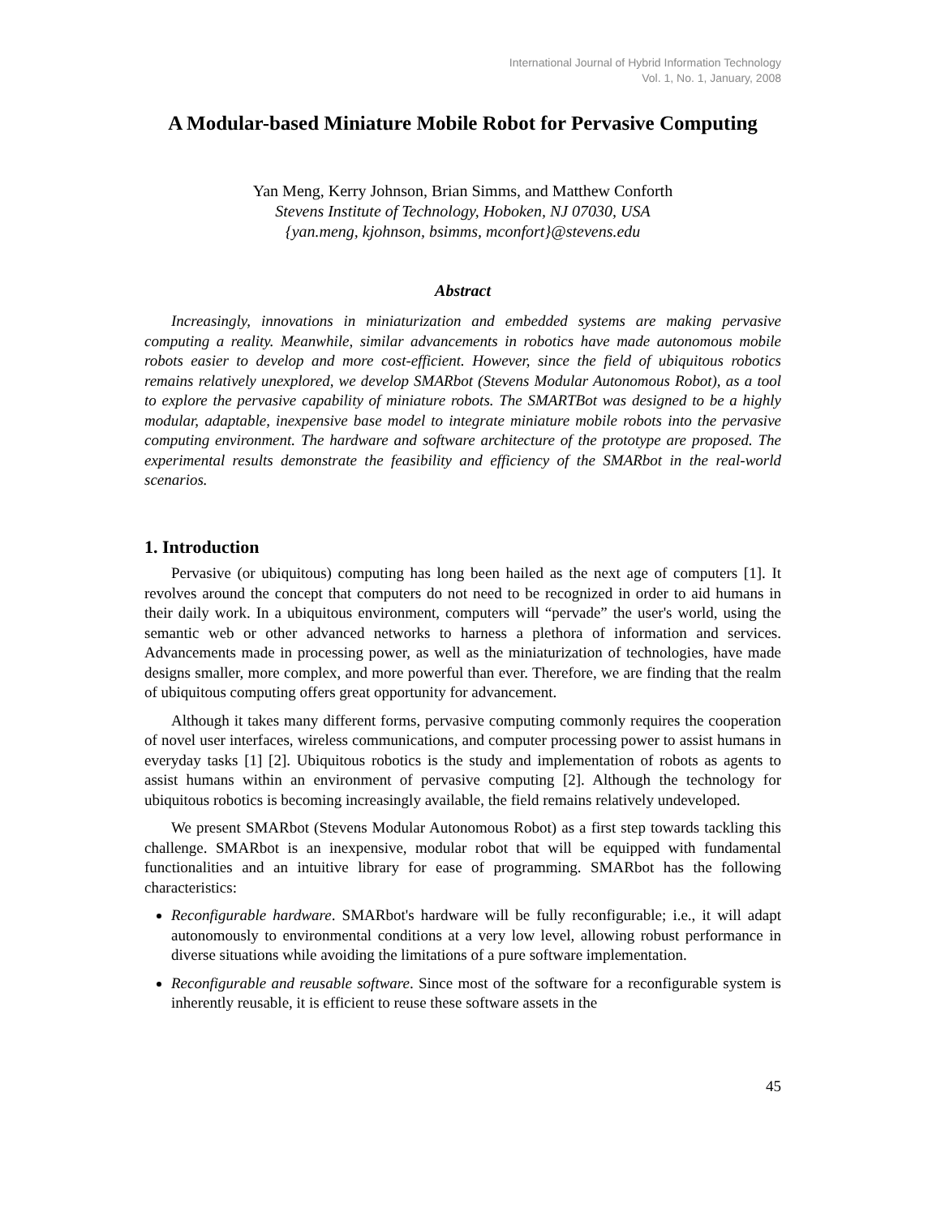International Journal of Hybrid Information Technology
Vol. 1, No. 1, January, 2008
A Modular-based Miniature Mobile Robot for Pervasive Computing
Yan Meng, Kerry Johnson, Brian Simms, and Matthew Conforth
Stevens Institute of Technology, Hoboken, NJ 07030, USA
{yan.meng, kjohnson, bsimms, mconfort}@stevens.edu
Abstract
Increasingly, innovations in miniaturization and embedded systems are making pervasive computing a reality. Meanwhile, similar advancements in robotics have made autonomous mobile robots easier to develop and more cost-efficient. However, since the field of ubiquitous robotics remains relatively unexplored, we develop SMARbot (Stevens Modular Autonomous Robot), as a tool to explore the pervasive capability of miniature robots. The SMARTBot was designed to be a highly modular, adaptable, inexpensive base model to integrate miniature mobile robots into the pervasive computing environment. The hardware and software architecture of the prototype are proposed. The experimental results demonstrate the feasibility and efficiency of the SMARbot in the real-world scenarios.
1. Introduction
Pervasive (or ubiquitous) computing has long been hailed as the next age of computers [1]. It revolves around the concept that computers do not need to be recognized in order to aid humans in their daily work. In a ubiquitous environment, computers will “pervade” the user's world, using the semantic web or other advanced networks to harness a plethora of information and services. Advancements made in processing power, as well as the miniaturization of technologies, have made designs smaller, more complex, and more powerful than ever. Therefore, we are finding that the realm of ubiquitous computing offers great opportunity for advancement.
Although it takes many different forms, pervasive computing commonly requires the cooperation of novel user interfaces, wireless communications, and computer processing power to assist humans in everyday tasks [1] [2]. Ubiquitous robotics is the study and implementation of robots as agents to assist humans within an environment of pervasive computing [2]. Although the technology for ubiquitous robotics is becoming increasingly available, the field remains relatively undeveloped.
We present SMARbot (Stevens Modular Autonomous Robot) as a first step towards tackling this challenge. SMARbot is an inexpensive, modular robot that will be equipped with fundamental functionalities and an intuitive library for ease of programming. SMARbot has the following characteristics:
Reconfigurable hardware. SMARbot's hardware will be fully reconfigurable; i.e., it will adapt autonomously to environmental conditions at a very low level, allowing robust performance in diverse situations while avoiding the limitations of a pure software implementation.
Reconfigurable and reusable software. Since most of the software for a reconfigurable system is inherently reusable, it is efficient to reuse these software assets in the
45